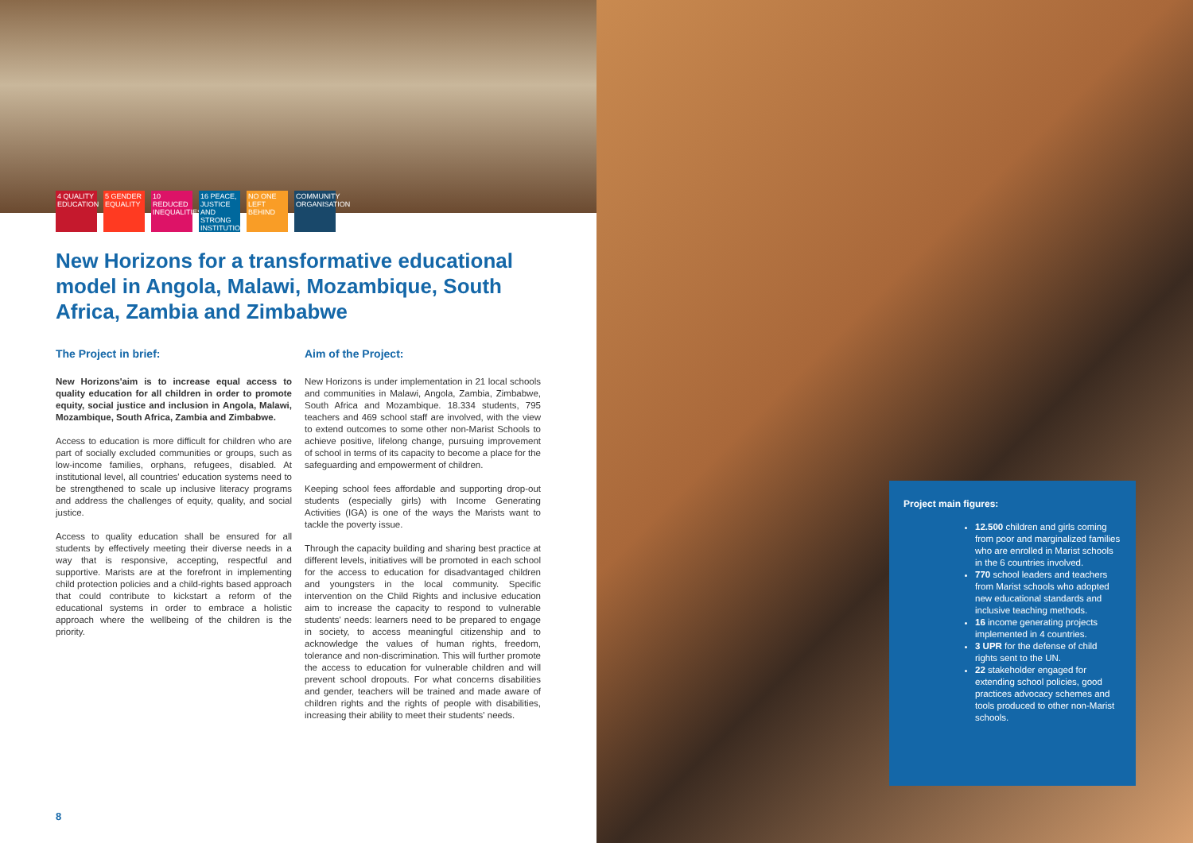4 QUALITY EDUCATION
5 GENDER EQUALITY
10 REDUCED INEQUALITIES
16 PEACE, JUSTICE AND STRONG INSTITUTIONS
NO ONE LEFT BEHIND
COMMUNITY ORGANISATION
New Horizons for a transformative educational model in Angola, Malawi, Mozambique, South Africa, Zambia and Zimbabwe
The Project in brief:
New Horizons'aim is to increase equal access to quality education for all children in order to promote equity, social justice and inclusion in Angola, Malawi, Mozambique, South Africa, Zambia and Zimbabwe.
Access to education is more difficult for children who are part of socially excluded communities or groups, such as low-income families, orphans, refugees, disabled. At institutional level, all countries' education systems need to be strengthened to scale up inclusive literacy programs and address the challenges of equity, quality, and social justice.
Access to quality education shall be ensured for all students by effectively meeting their diverse needs in a way that is responsive, accepting, respectful and supportive. Marists are at the forefront in implementing child protection policies and a child-rights based approach that could contribute to kickstart a reform of the educational systems in order to embrace a holistic approach where the wellbeing of the children is the priority.
Aim of the Project:
New Horizons is under implementation in 21 local schools and communities in Malawi, Angola, Zambia, Zimbabwe, South Africa and Mozambique. 18.334 students, 795 teachers and 469 school staff are involved, with the view to extend outcomes to some other non-Marist Schools to achieve positive, lifelong change, pursuing improvement of school in terms of its capacity to become a place for the safeguarding and empowerment of children.
Keeping school fees affordable and supporting drop-out students (especially girls) with Income Generating Activities (IGA) is one of the ways the Marists want to tackle the poverty issue.
Through the capacity building and sharing best practice at different levels, initiatives will be promoted in each school for the access to education for disadvantaged children and youngsters in the local community. Specific intervention on the Child Rights and inclusive education aim to increase the capacity to respond to vulnerable students' needs: learners need to be prepared to engage in society, to access meaningful citizenship and to acknowledge the values of human rights, freedom, tolerance and non-discrimination. This will further promote the access to education for vulnerable children and will prevent school dropouts. For what concerns disabilities and gender, teachers will be trained and made aware of children rights and the rights of people with disabilities, increasing their ability to meet their students' needs.
Project main figures:
12.500 children and girls coming from poor and marginalized families who are enrolled in Marist schools in the 6 countries involved.
770 school leaders and teachers from Marist schools who adopted new educational standards and inclusive teaching methods.
16 income generating projects implemented in 4 countries.
3 UPR for the defense of child rights sent to the UN.
22 stakeholder engaged for extending school policies, good practices advocacy schemes and tools produced to other non-Marist schools.
8